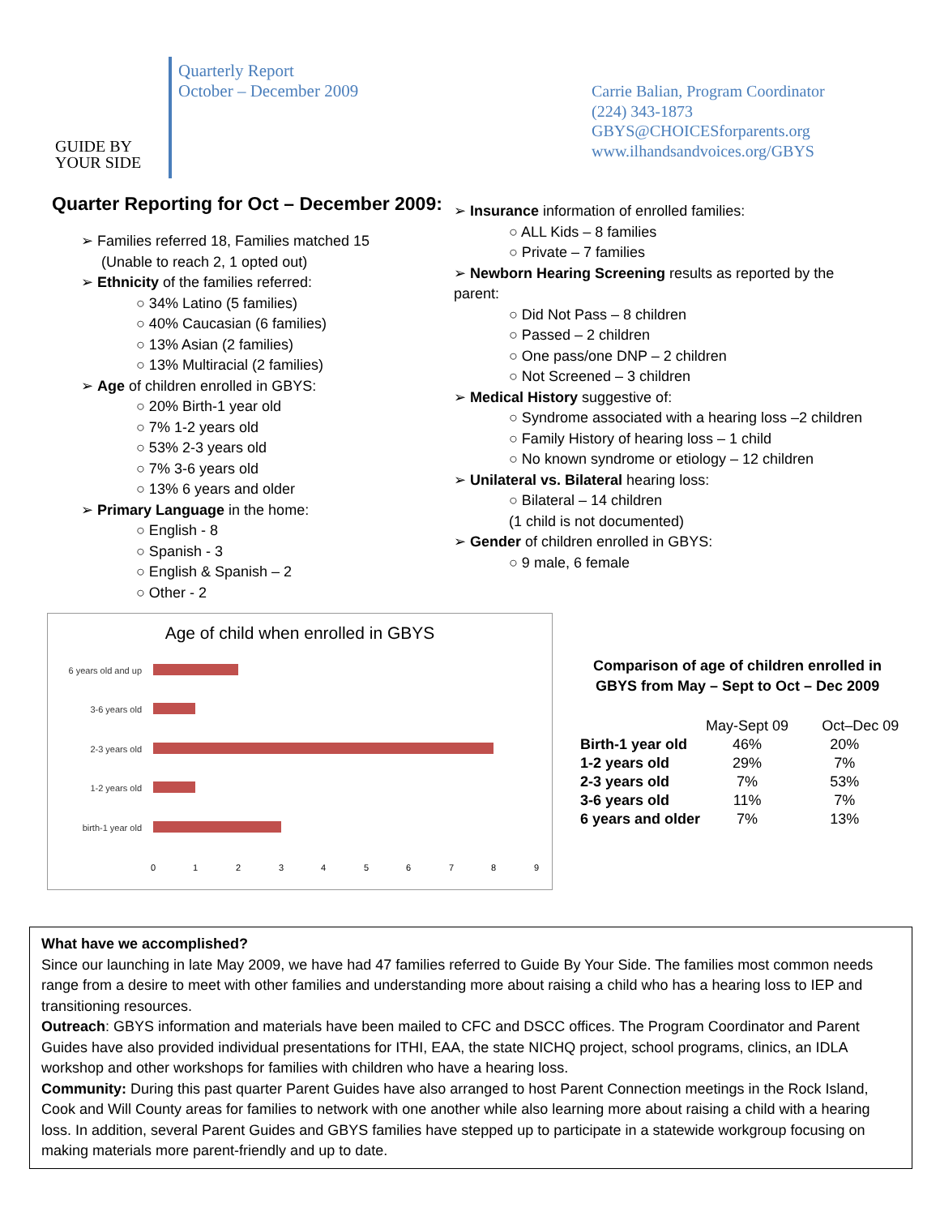GUIDE BY
YOUR SIDE
Quarterly Report
October – December 2009
Carrie Balian, Program Coordinator
(224) 343-1873
GBYS@CHOICESforparents.org
www.ilhandsandvoices.org/GBYS
Quarter Reporting for Oct – December 2009:
➢ Families referred 18, Families matched 15
(Unable to reach 2, 1 opted out)
➢ Ethnicity of the families referred:
○ 34% Latino (5 families)
○ 40% Caucasian (6 families)
○ 13% Asian (2 families)
○ 13% Multiracial (2 families)
➢ Age of children enrolled in GBYS:
○ 20% Birth-1 year old
○ 7% 1-2 years old
○ 53% 2-3 years old
○ 7% 3-6 years old
○ 13% 6 years and older
➢ Primary Language in the home:
○ English - 8
○ Spanish - 3
○ English & Spanish – 2
○ Other - 2
➢ Insurance information of enrolled families:
○ ALL Kids – 8 families
○ Private – 7 families
➢ Newborn Hearing Screening results as reported by the parent:
○ Did Not Pass – 8 children
○ Passed – 2 children
○ One pass/one DNP – 2 children
○ Not Screened – 3 children
➢ Medical History suggestive of:
○ Syndrome associated with a hearing loss –2 children
○ Family History of hearing loss – 1 child
○ No known syndrome or etiology – 12 children
➢ Unilateral vs. Bilateral hearing loss:
○ Bilateral – 14 children
(1 child is not documented)
➢ Gender of children enrolled in GBYS:
○ 9 male, 6 female
Age of child when enrolled in GBYS
6 years old and up
3-6 years old
2-3 years old
1-2 years old
birth-1 year old
0
1
2
3
4
5
6
7
8
9
Comparison of age of children enrolled in
GBYS from May – Sept to Oct – Dec 2009
| | May-Sept 09 | Oct–Dec 09 |
| --- | --- | --- |
| Birth-1 year old | 46% | 20% |
| 1-2 years old | 29% | 7% |
| 2-3 years old | 7% | 53% |
| 3-6 years old | 11% | 7% |
| 6 years and older | 7% | 13% |
What have we accomplished?
Since our launching in late May 2009, we have had 47 families referred to Guide By Your Side. The families most common needs range from a desire to meet with other families and understanding more about raising a child who has a hearing loss to IEP and transitioning resources.
Outreach: GBYS information and materials have been mailed to CFC and DSCC offices. The Program Coordinator and Parent Guides have also provided individual presentations for ITHI, EAA, the state NICHQ project, school programs, clinics, an IDLA workshop and other workshops for families with children who have a hearing loss.
Community: During this past quarter Parent Guides have also arranged to host Parent Connection meetings in the Rock Island, Cook and Will County areas for families to network with one another while also learning more about raising a child with a hearing loss. In addition, several Parent Guides and GBYS families have stepped up to participate in a statewide workgroup focusing on making materials more parent-friendly and up to date.